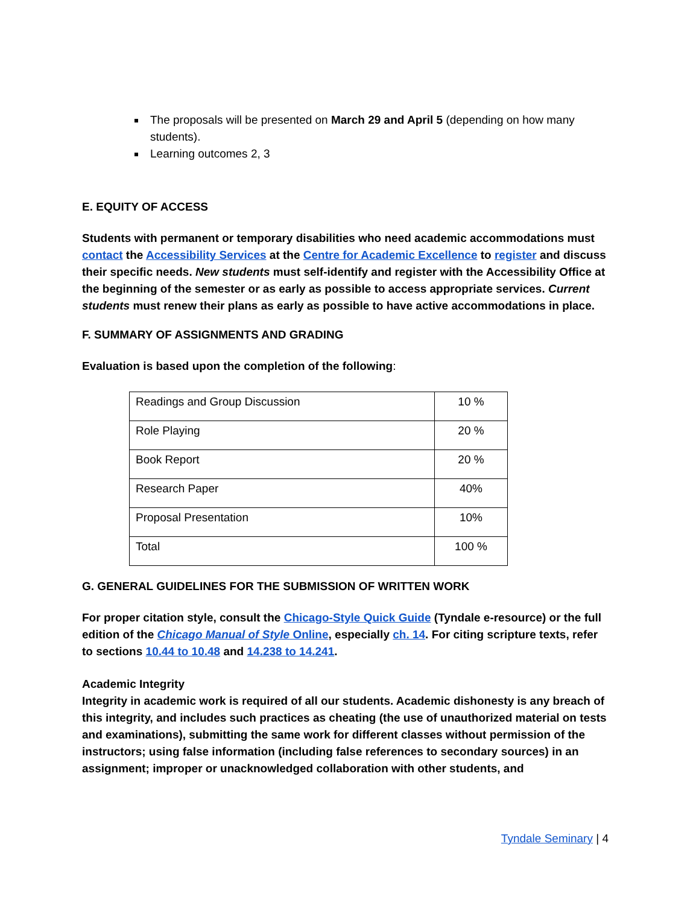The proposals will be presented on March 29 and April 5 (depending on how many students).
Learning outcomes 2, 3
E. EQUITY OF ACCESS
Students with permanent or temporary disabilities who need academic accommodations must contact the Accessibility Services at the Centre for Academic Excellence to register and discuss their specific needs. New students must self-identify and register with the Accessibility Office at the beginning of the semester or as early as possible to access appropriate services. Current students must renew their plans as early as possible to have active accommodations in place.
F. SUMMARY OF ASSIGNMENTS AND GRADING
Evaluation is based upon the completion of the following:
| Readings and Group Discussion | 10 % |
| Role Playing | 20 % |
| Book Report | 20 % |
| Research Paper | 40% |
| Proposal Presentation | 10% |
| Total | 100 % |
G. GENERAL GUIDELINES FOR THE SUBMISSION OF WRITTEN WORK
For proper citation style, consult the Chicago-Style Quick Guide (Tyndale e-resource) or the full edition of the Chicago Manual of Style Online, especially ch. 14. For citing scripture texts, refer to sections 10.44 to 10.48 and 14.238 to 14.241.
Academic Integrity
Integrity in academic work is required of all our students. Academic dishonesty is any breach of this integrity, and includes such practices as cheating (the use of unauthorized material on tests and examinations), submitting the same work for different classes without permission of the instructors; using false information (including false references to secondary sources) in an assignment; improper or unacknowledged collaboration with other students, and
Tyndale Seminary | 4